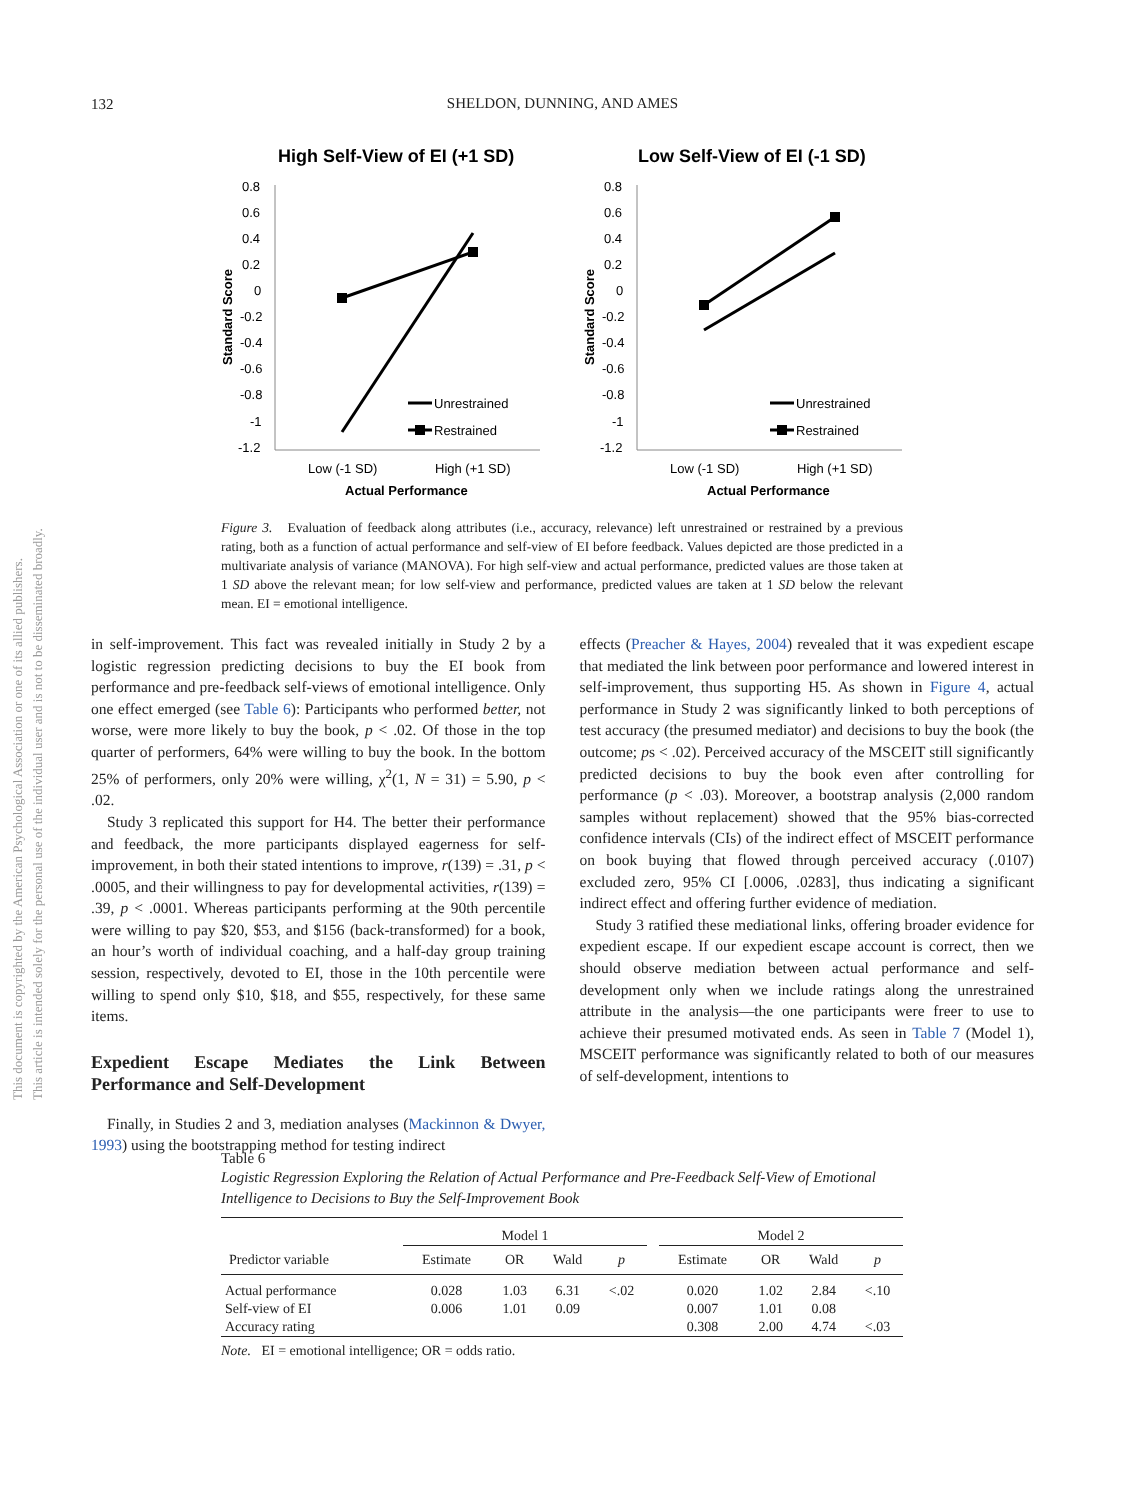132
SHELDON, DUNNING, AND AMES
This document is copyrighted by the American Psychological Association or one of its allied publishers.
This article is intended solely for the personal use of the individual user and is not to be disseminated broadly.
High Self-View of EI (+1 SD)
0.8
0.6
0.4
0.2
0
-0.2
-0.4
-0.6
-0.8
-1
-1.2
Standard Score
Unrestrained
Restrained
Low (-1 SD)
High (+1 SD)
Actual Performance
Low Self-View of EI (-1 SD)
0.8
0.6
0.4
0.2
0
-0.2
-0.4
-0.6
-0.8
-1
-1.2
Standard Score
Unrestrained
Restrained
Low (-1 SD)
High (+1 SD)
Actual Performance
Figure 3. Evaluation of feedback along attributes (i.e., accuracy, relevance) left unrestrained or restrained by a previous rating, both as a function of actual performance and self-view of EI before feedback. Values depicted are those predicted in a multivariate analysis of variance (MANOVA). For high self-view and actual performance, predicted values are those taken at 1 SD above the relevant mean; for low self-view and performance, predicted values are taken at 1 SD below the relevant mean. EI = emotional intelligence.
in self-improvement. This fact was revealed initially in Study 2 by a logistic regression predicting decisions to buy the EI book from performance and pre-feedback self-views of emotional intelligence. Only one effect emerged (see Table 6): Participants who performed better, not worse, were more likely to buy the book, p < .02. Of those in the top quarter of performers, 64% were willing to buy the book. In the bottom 25% of performers, only 20% were willing, χ<sup>2</sup>(1, N = 31) = 5.90, p < .02.
Study 3 replicated this support for H4. The better their performance and feedback, the more participants displayed eagerness for self-improvement, in both their stated intentions to improve, r(139) = .31, p < .0005, and their willingness to pay for developmental activities, r(139) = .39, p < .0001. Whereas participants performing at the 90th percentile were willing to pay $20, $53, and $156 (back-transformed) for a book, an hour’s worth of individual coaching, and a half-day group training session, respectively, devoted to EI, those in the 10th percentile were willing to spend only $10, $18, and $55, respectively, for these same items.
Expedient Escape Mediates the Link Between Performance and Self-Development
Finally, in Studies 2 and 3, mediation analyses (Mackinnon & Dwyer, 1993) using the bootstrapping method for testing indirect
effects (Preacher & Hayes, 2004) revealed that it was expedient escape that mediated the link between poor performance and lowered interest in self-improvement, thus supporting H5. As shown in Figure 4, actual performance in Study 2 was significantly linked to both perceptions of test accuracy (the presumed mediator) and decisions to buy the book (the outcome; ps < .02). Perceived accuracy of the MSCEIT still significantly predicted decisions to buy the book even after controlling for performance (p < .03). Moreover, a bootstrap analysis (2,000 random samples without replacement) showed that the 95% bias-corrected confidence intervals (CIs) of the indirect effect of MSCEIT performance on book buying that flowed through perceived accuracy (.0107) excluded zero, 95% CI [.0006, .0283], thus indicating a significant indirect effect and offering further evidence of mediation.
Study 3 ratified these mediational links, offering broader evidence for expedient escape. If our expedient escape account is correct, then we should observe mediation between actual performance and self-development only when we include ratings along the unrestrained attribute in the analysis—the one participants were freer to use to achieve their presumed motivated ends. As seen in Table 7 (Model 1), MSCEIT performance was significantly related to both of our measures of self-development, intentions to
Table 6
Logistic Regression Exploring the Relation of Actual Performance and Pre-Feedback Self-View of Emotional Intelligence to Decisions to Buy the Self-Improvement Book
| | Model 1 | | | | | Model 2 | | | |
| --- | --- | --- | --- | --- | --- | --- | --- | --- | --- |
| Predictor variable | Estimate | OR | Wald | p | | Estimate | OR | Wald | p |
| Actual performance | 0.028 | 1.03 | 6.31 | <.02 | | 0.020 | 1.02 | 2.84 | <.10 |
| Self-view of EI | 0.006 | 1.01 | 0.09 | | | 0.007 | 1.01 | 0.08 | |
| Accuracy rating | | | | | | 0.308 | 2.00 | 4.74 | <.03 |
Note. EI = emotional intelligence; OR = odds ratio.